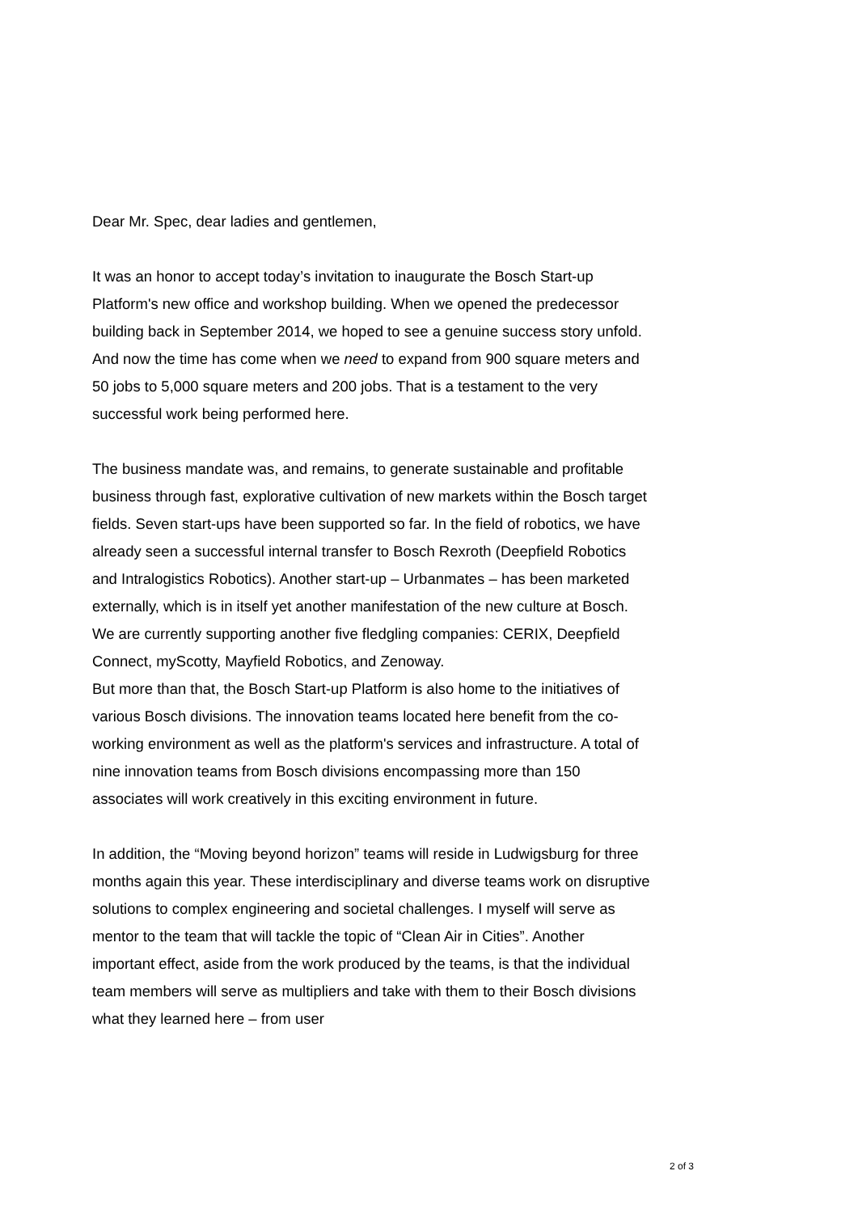Dear Mr. Spec, dear ladies and gentlemen,
It was an honor to accept today’s invitation to inaugurate the Bosch Start-up Platform's new office and workshop building. When we opened the predecessor building back in September 2014, we hoped to see a genuine success story unfold. And now the time has come when we need to expand from 900 square meters and 50 jobs to 5,000 square meters and 200 jobs. That is a testament to the very successful work being performed here.
The business mandate was, and remains, to generate sustainable and profitable business through fast, explorative cultivation of new markets within the Bosch target fields. Seven start-ups have been supported so far. In the field of robotics, we have already seen a successful internal transfer to Bosch Rexroth (Deepfield Robotics and Intralogistics Robotics). Another start-up – Urbanmates – has been marketed externally, which is in itself yet another manifestation of the new culture at Bosch.
We are currently supporting another five fledgling companies: CERIX, Deepfield Connect, myScotty, Mayfield Robotics, and Zenoway.
But more than that, the Bosch Start-up Platform is also home to the initiatives of various Bosch divisions. The innovation teams located here benefit from the co-working environment as well as the platform's services and infrastructure. A total of nine innovation teams from Bosch divisions encompassing more than 150 associates will work creatively in this exciting environment in future.
In addition, the “Moving beyond horizon” teams will reside in Ludwigsburg for three months again this year. These interdisciplinary and diverse teams work on disruptive solutions to complex engineering and societal challenges. I myself will serve as mentor to the team that will tackle the topic of “Clean Air in Cities”. Another important effect, aside from the work produced by the teams, is that the individual team members will serve as multipliers and take with them to their Bosch divisions what they learned here – from user
2 of 3